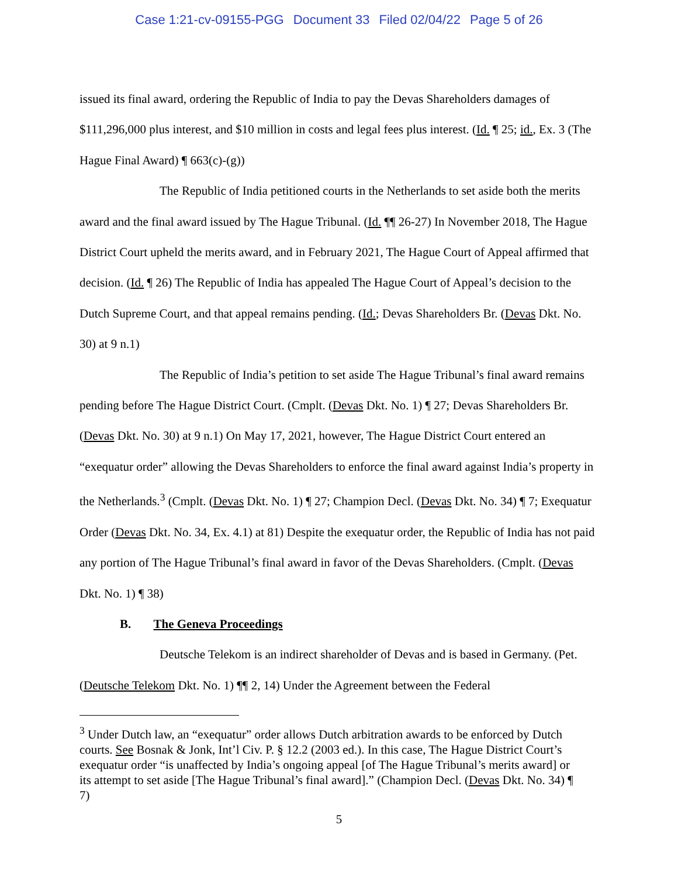Case 1:21-cv-09155-PGG Document 33 Filed 02/04/22 Page 5 of 26
issued its final award, ordering the Republic of India to pay the Devas Shareholders damages of $111,296,000 plus interest, and $10 million in costs and legal fees plus interest. (Id. ¶ 25; id., Ex. 3 (The Hague Final Award) ¶ 663(c)-(g))
The Republic of India petitioned courts in the Netherlands to set aside both the merits award and the final award issued by The Hague Tribunal. (Id. ¶¶ 26-27) In November 2018, The Hague District Court upheld the merits award, and in February 2021, The Hague Court of Appeal affirmed that decision. (Id. ¶ 26) The Republic of India has appealed The Hague Court of Appeal’s decision to the Dutch Supreme Court, and that appeal remains pending. (Id.; Devas Shareholders Br. (Devas Dkt. No. 30) at 9 n.1)
The Republic of India’s petition to set aside The Hague Tribunal’s final award remains pending before The Hague District Court. (Cmplt. (Devas Dkt. No. 1) ¶ 27; Devas Shareholders Br. (Devas Dkt. No. 30) at 9 n.1) On May 17, 2021, however, The Hague District Court entered an “exequatur order” allowing the Devas Shareholders to enforce the final award against India’s property in the Netherlands.<sup>3</sup> (Cmplt. (Devas Dkt. No. 1) ¶ 27; Champion Decl. (Devas Dkt. No. 34) ¶ 7; Exequatur Order (Devas Dkt. No. 34, Ex. 4.1) at 81) Despite the exequatur order, the Republic of India has not paid any portion of The Hague Tribunal’s final award in favor of the Devas Shareholders. (Cmplt. (Devas Dkt. No. 1) ¶ 38)
B. The Geneva Proceedings
Deutsche Telekom is an indirect shareholder of Devas and is based in Germany. (Pet. (Deutsche Telekom Dkt. No. 1) ¶¶ 2, 14) Under the Agreement between the Federal
<sup>3</sup> Under Dutch law, an “exequatur” order allows Dutch arbitration awards to be enforced by Dutch courts. See Bosnak & Jonk, Int’l Civ. P. § 12.2 (2003 ed.). In this case, The Hague District Court’s exequatur order “is unaffected by India’s ongoing appeal [of The Hague Tribunal’s merits award] or its attempt to set aside [The Hague Tribunal’s final award].” (Champion Decl. (Devas Dkt. No. 34) ¶ 7)
5